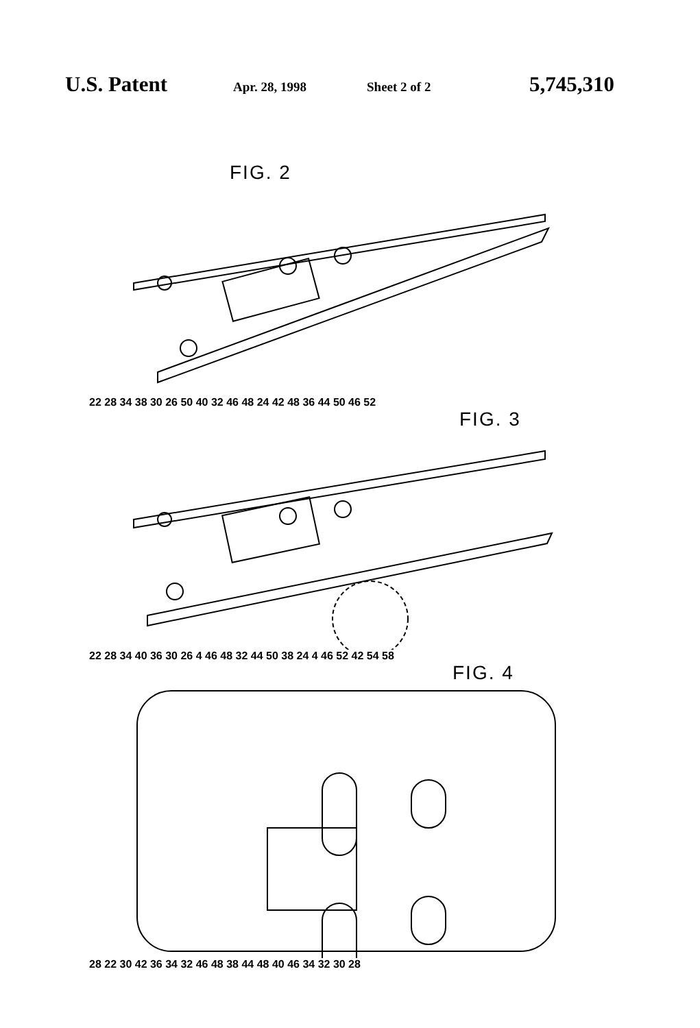U.S. Patent
Apr. 28, 1998 Sheet 2 of 2
5,745,310
FIG. 2
22 28 34 38 30 26 50 40 32 46 48 24 42 48 36 44 50 46 52
FIG. 3
22 28 34 40 36 30 26 4 46 48 32 44 50 38 24 4 46 52 42 54 58
FIG. 4
28 22 30 42 36 34 32 46 48 38 44 48 40 46 34 32 30 28